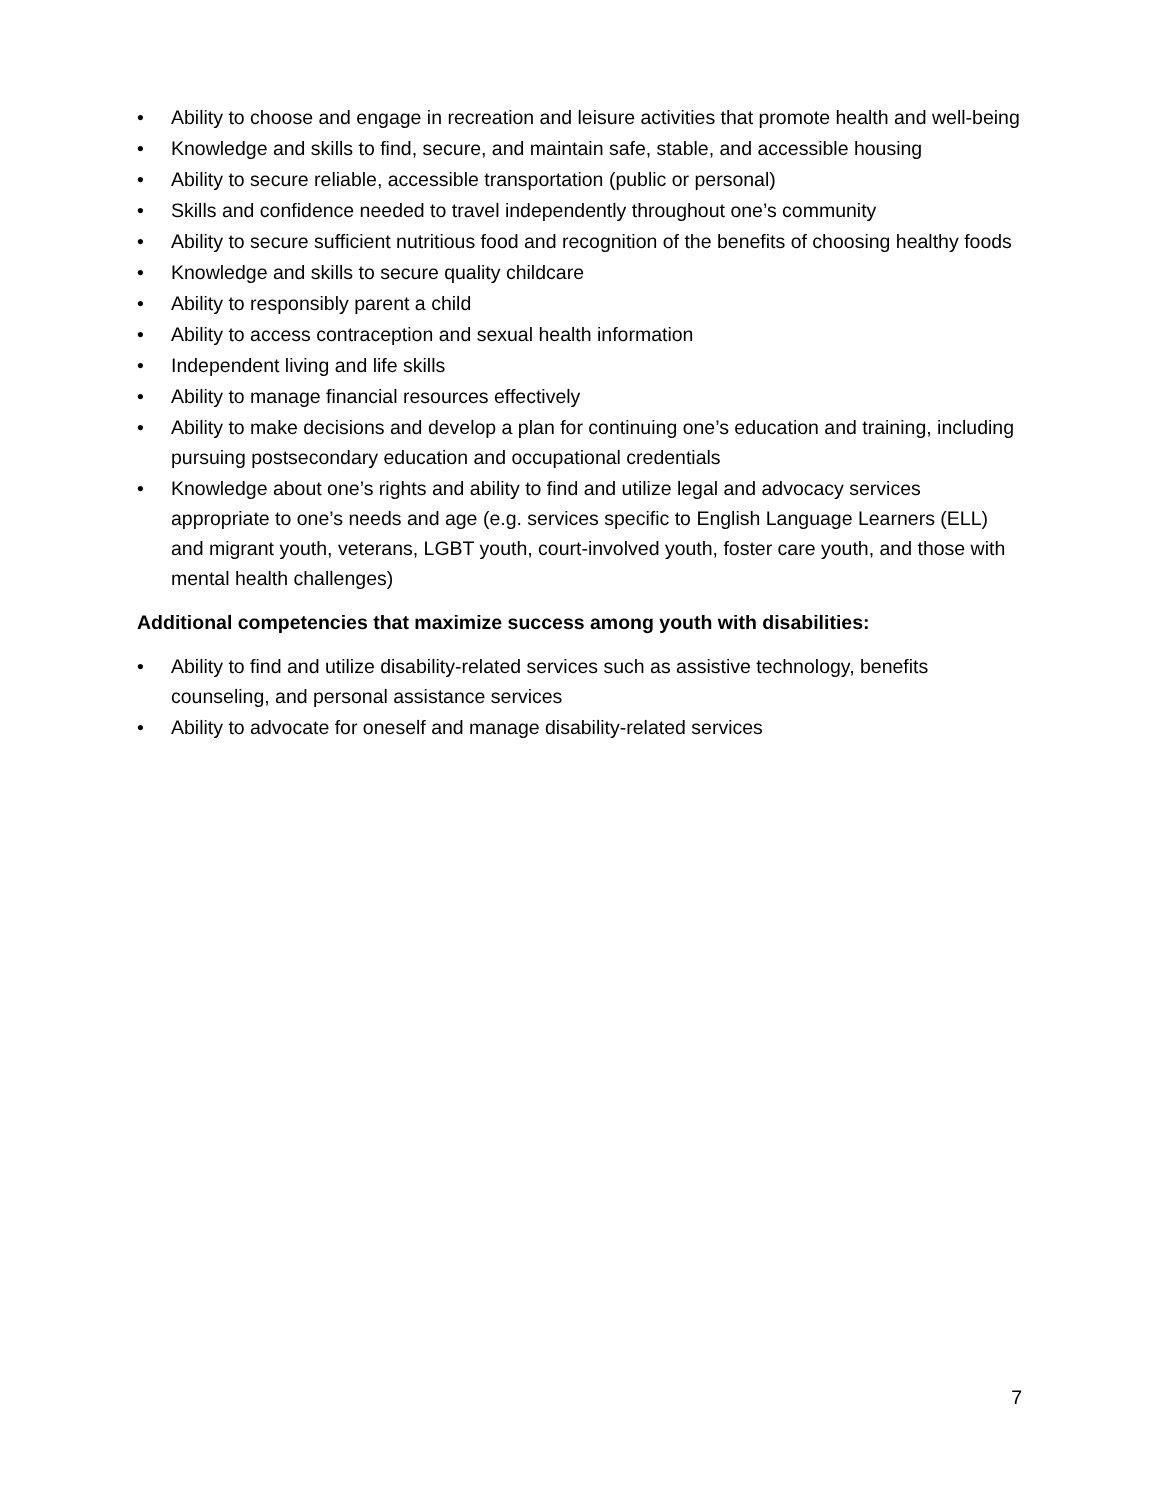• Ability to choose and engage in recreation and leisure activities that promote health and well-being
• Knowledge and skills to find, secure, and maintain safe, stable, and accessible housing
• Ability to secure reliable, accessible transportation (public or personal)
• Skills and confidence needed to travel independently throughout one’s community
• Ability to secure sufficient nutritious food and recognition of the benefits of choosing healthy foods
• Knowledge and skills to secure quality childcare
• Ability to responsibly parent a child
• Ability to access contraception and sexual health information
• Independent living and life skills
• Ability to manage financial resources effectively
• Ability to make decisions and develop a plan for continuing one’s education and training, including pursuing postsecondary education and occupational credentials
• Knowledge about one’s rights and ability to find and utilize legal and advocacy services appropriate to one’s needs and age (e.g. services specific to English Language Learners (ELL) and migrant youth, veterans, LGBT youth, court-involved youth, foster care youth, and those with mental health challenges)
Additional competencies that maximize success among youth with disabilities:
• Ability to find and utilize disability-related services such as assistive technology, benefits counseling, and personal assistance services
• Ability to advocate for oneself and manage disability-related services
7